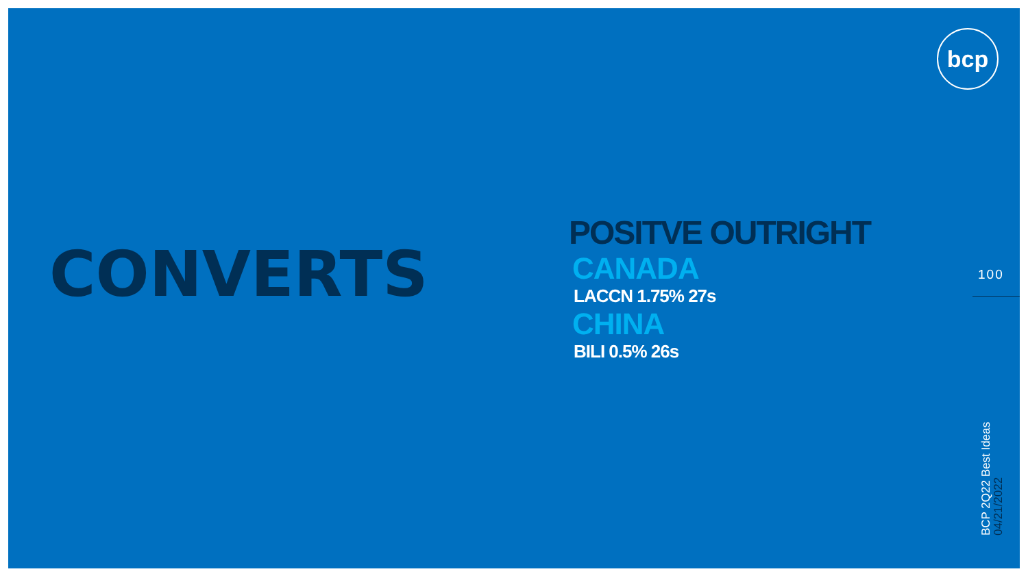bcp
CONVERTS
POSITVE OUTRIGHT
CANADA
LACCN 1.75% 27s
CHINA
BILI 0.5% 26s
100
BCP 2Q22 Best Ideas
04/21/2022